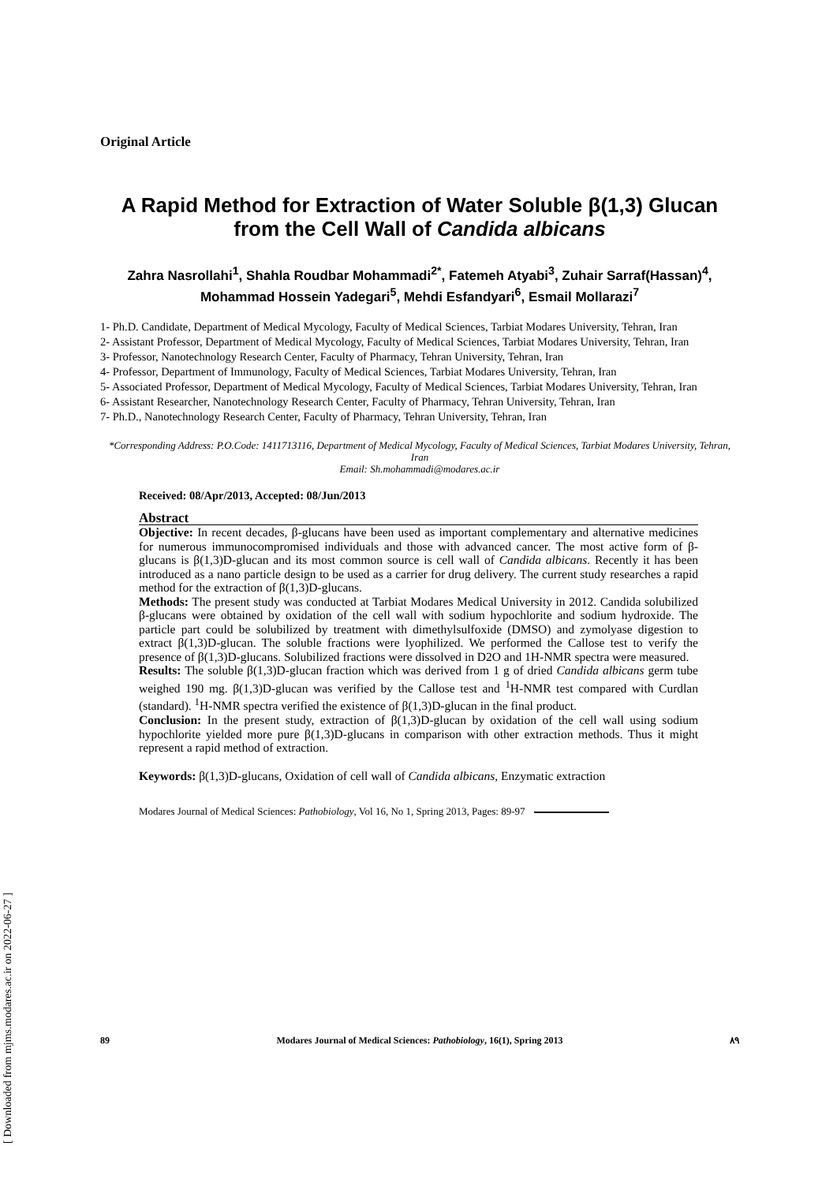[ Downloaded from mjms.modares.ac.ir on 2022-06-27 ]
Original Article
A Rapid Method for Extraction of Water Soluble β(1,3) Glucan
from the Cell Wall of Candida albicans
Zahra Nasrollahi<sup>1</sup>, Shahla Roudbar Mohammadi<sup>2*</sup>, Fatemeh Atyabi<sup>3</sup>, Zuhair Sarraf(Hassan)<sup>4</sup>, Mohammad Hossein Yadegari<sup>5</sup>, Mehdi Esfandyari<sup>6</sup>, Esmail Mollarazi<sup>7</sup>
1- Ph.D. Candidate, Department of Medical Mycology, Faculty of Medical Sciences, Tarbiat Modares University, Tehran, Iran
2- Assistant Professor, Department of Medical Mycology, Faculty of Medical Sciences, Tarbiat Modares University, Tehran, Iran
3- Professor, Nanotechnology Research Center, Faculty of Pharmacy, Tehran University, Tehran, Iran
4- Professor, Department of Immunology, Faculty of Medical Sciences, Tarbiat Modares University, Tehran, Iran
5- Associated Professor, Department of Medical Mycology, Faculty of Medical Sciences, Tarbiat Modares University, Tehran, Iran
6- Assistant Researcher, Nanotechnology Research Center, Faculty of Pharmacy, Tehran University, Tehran, Iran
7- Ph.D., Nanotechnology Research Center, Faculty of Pharmacy, Tehran University, Tehran, Iran
*Corresponding Address: P.O.Code: 1411713116, Department of Medical Mycology, Faculty of Medical Sciences, Tarbiat Modares University, Tehran, Iran
Email: Sh.mohammadi@modares.ac.ir
Received: 08/Apr/2013, Accepted: 08/Jun/2013
Abstract
Objective: In recent decades, β-glucans have been used as important complementary and alternative medicines for numerous immunocompromised individuals and those with advanced cancer. The most active form of β-glucans is β(1,3)D-glucan and its most common source is cell wall of Candida albicans. Recently it has been introduced as a nano particle design to be used as a carrier for drug delivery. The current study researches a rapid method for the extraction of β(1,3)D-glucans.
Methods: The present study was conducted at Tarbiat Modares Medical University in 2012. Candida solubilized β-glucans were obtained by oxidation of the cell wall with sodium hypochlorite and sodium hydroxide. The particle part could be solubilized by treatment with dimethylsulfoxide (DMSO) and zymolyase digestion to extract β(1,3)D-glucan. The soluble fractions were lyophilized. We performed the Callose test to verify the presence of β(1,3)D-glucans. Solubilized fractions were dissolved in D2O and 1H-NMR spectra were measured.
Results: The soluble β(1,3)D-glucan fraction which was derived from 1 g of dried Candida albicans germ tube weighed 190 mg. β(1,3)D-glucan was verified by the Callose test and <sup>1</sup>H-NMR test compared with Curdlan (standard). <sup>1</sup>H-NMR spectra verified the existence of β(1,3)D-glucan in the final product.
Conclusion: In the present study, extraction of β(1,3)D-glucan by oxidation of the cell wall using sodium hypochlorite yielded more pure β(1,3)D-glucans in comparison with other extraction methods. Thus it might represent a rapid method of extraction.
Keywords: β(1,3)D-glucans, Oxidation of cell wall of Candida albicans, Enzymatic extraction
Modares Journal of Medical Sciences: Pathobiology, Vol 16, No 1, Spring 2013, Pages: 89-97
89 Modares Journal of Medical Sciences: Pathobiology, 16(1), Spring 2013 ۸۹